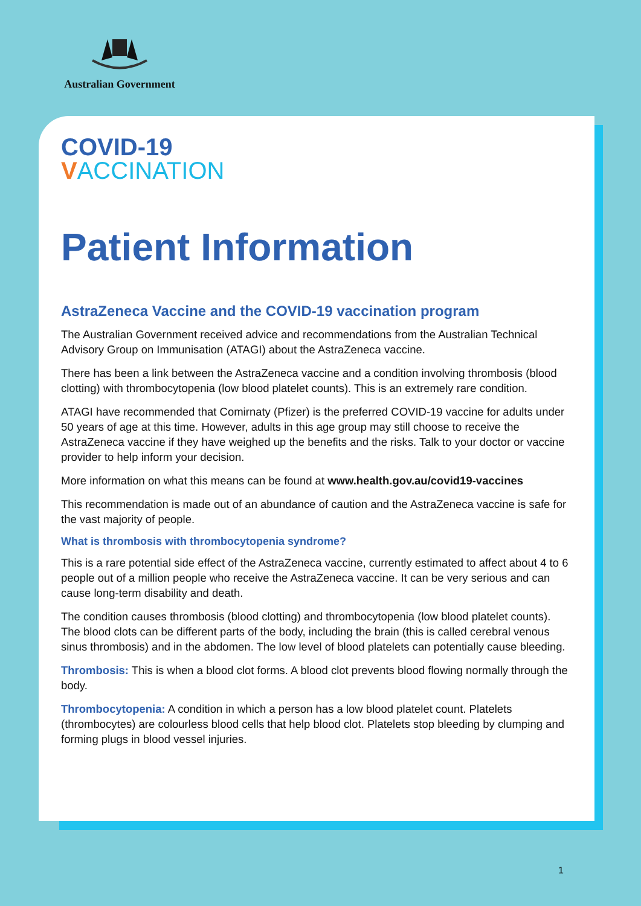Australian Government
COVID-19
VACCINATION
Patient Information
AstraZeneca Vaccine and the COVID-19 vaccination program
The Australian Government received advice and recommendations from the Australian Technical Advisory Group on Immunisation (ATAGI) about the AstraZeneca vaccine.
There has been a link between the AstraZeneca vaccine and a condition involving thrombosis (blood clotting) with thrombocytopenia (low blood platelet counts). This is an extremely rare condition.
ATAGI have recommended that Comirnaty (Pfizer) is the preferred COVID-19 vaccine for adults under 50 years of age at this time. However, adults in this age group may still choose to receive the AstraZeneca vaccine if they have weighed up the benefits and the risks. Talk to your doctor or vaccine provider to help inform your decision.
More information on what this means can be found at www.health.gov.au/covid19-vaccines
This recommendation is made out of an abundance of caution and the AstraZeneca vaccine is safe for the vast majority of people.
What is thrombosis with thrombocytopenia syndrome?
This is a rare potential side effect of the AstraZeneca vaccine, currently estimated to affect about 4 to 6 people out of a million people who receive the AstraZeneca vaccine. It can be very serious and can cause long-term disability and death.
The condition causes thrombosis (blood clotting) and thrombocytopenia (low blood platelet counts). The blood clots can be different parts of the body, including the brain (this is called cerebral venous sinus thrombosis) and in the abdomen. The low level of blood platelets can potentially cause bleeding.
Thrombosis: This is when a blood clot forms. A blood clot prevents blood flowing normally through the body.
Thrombocytopenia: A condition in which a person has a low blood platelet count. Platelets (thrombocytes) are colourless blood cells that help blood clot. Platelets stop bleeding by clumping and forming plugs in blood vessel injuries.
1